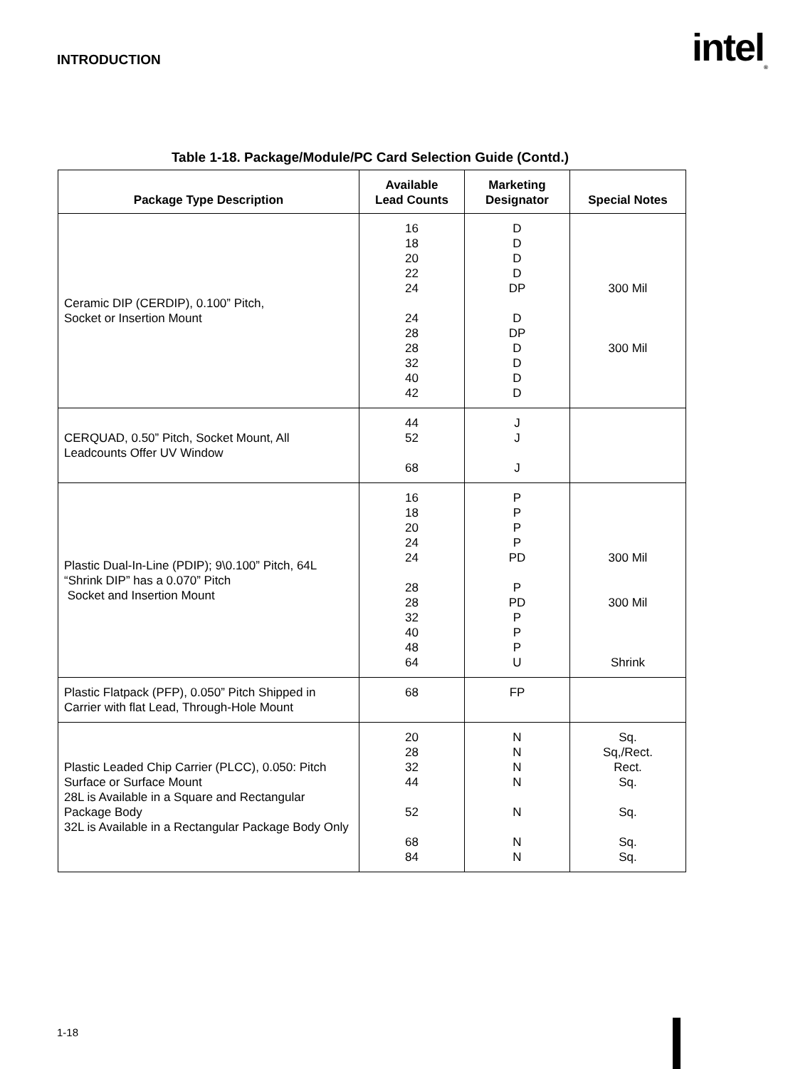INTRODUCTION intel<sub>®</sub>
Table 1-18. Package/Module/PC Card Selection Guide (Contd.)
| Package Type Description | Available Lead Counts | Marketing Designator | Special Notes |
| --- | --- | --- | --- |
| Ceramic DIP (CERDIP), 0.100” Pitch, Socket or Insertion Mount | 16 18 20 22 24 24 28 28 32 40 42 | D D D D DP D DP D D D D | 300 Mil 300 Mil |
| CERQUAD, 0.50” Pitch, Socket Mount, All Leadcounts Offer UV Window | 44 52 68 | J J J | |
| Plastic Dual-In-Line (PDIP); 9\0.100” Pitch, 64L “Shrink DIP” has a 0.070” Pitch Socket and Insertion Mount | 16 18 20 24 24 28 28 32 40 48 64 | P P P P PD P PD P P P U | 300 Mil 300 Mil Shrink |
| Plastic Flatpack (PFP), 0.050” Pitch Shipped in Carrier with flat Lead, Through-Hole Mount | 68 | FP | |
| Plastic Leaded Chip Carrier (PLCC), 0.050: Pitch Surface or Surface Mount 28L is Available in a Square and Rectangular Package Body 32L is Available in a Rectangular Package Body Only | 20 28 32 44 52 68 84 | N N N N N N N | Sq. Sq,/Rect. Rect. Sq. Sq. Sq. Sq. |
1-18